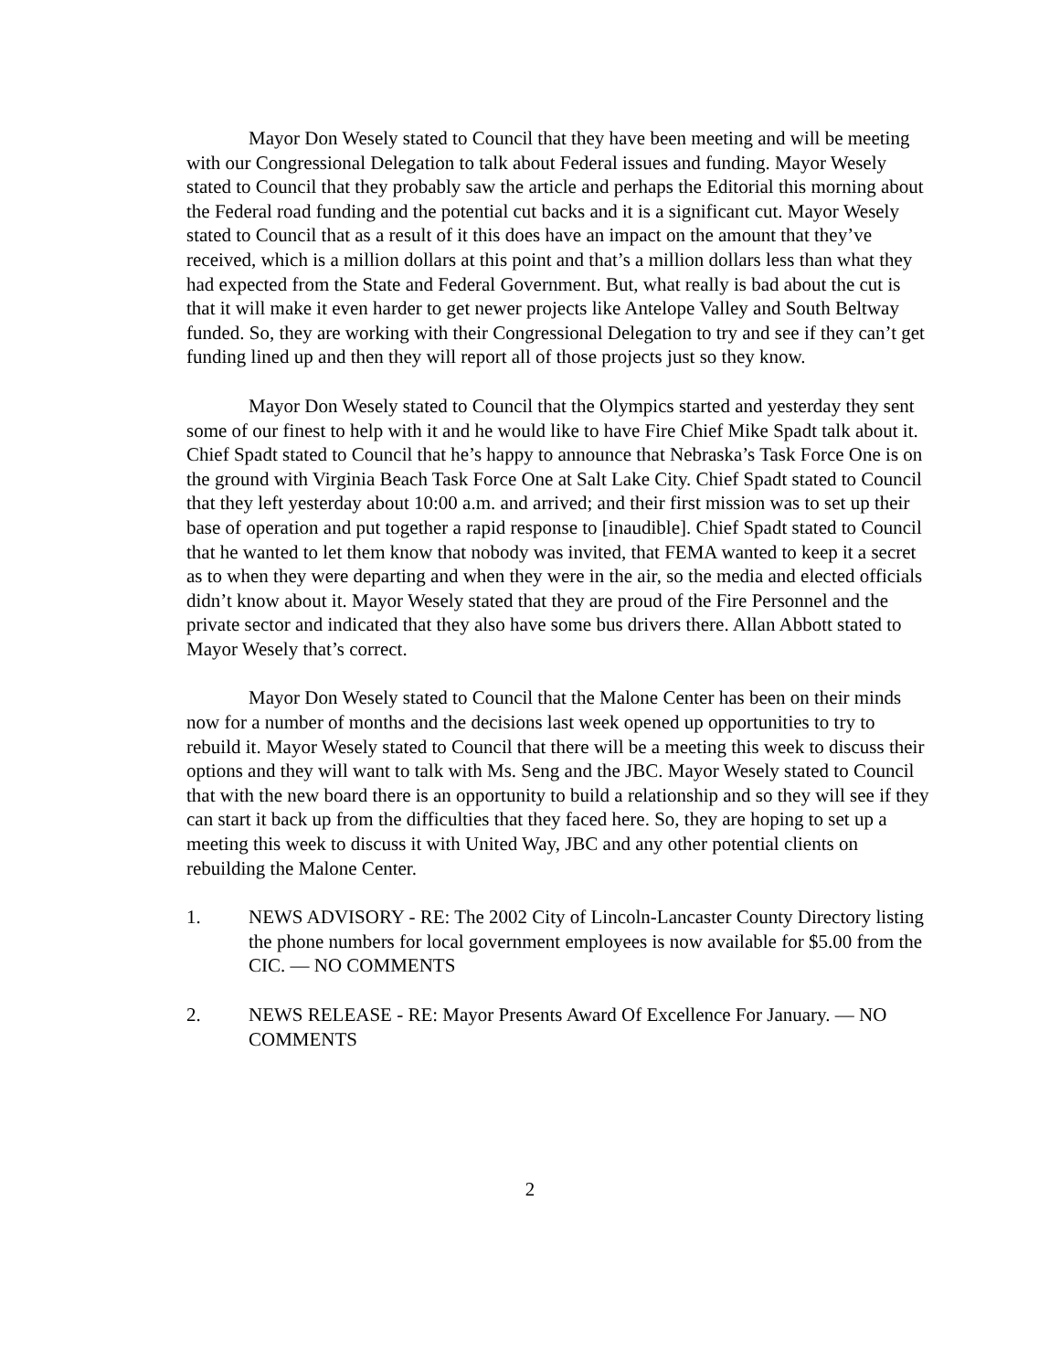Mayor Don Wesely stated to Council that they have been meeting and will be meeting with our Congressional Delegation to talk about Federal issues and funding. Mayor Wesely stated to Council that they probably saw the article and perhaps the Editorial this morning about the Federal road funding and the potential cut backs and it is a significant cut. Mayor Wesely stated to Council that as a result of it this does have an impact on the amount that they’ve received, which is a million dollars at this point and that’s a million dollars less than what they had expected from the State and Federal Government. But, what really is bad about the cut is that it will make it even harder to get newer projects like Antelope Valley and South Beltway funded. So, they are working with their Congressional Delegation to try and see if they can’t get funding lined up and then they will report all of those projects just so they know.
Mayor Don Wesely stated to Council that the Olympics started and yesterday they sent some of our finest to help with it and he would like to have Fire Chief Mike Spadt talk about it. Chief Spadt stated to Council that he’s happy to announce that Nebraska’s Task Force One is on the ground with Virginia Beach Task Force One at Salt Lake City. Chief Spadt stated to Council that they left yesterday about 10:00 a.m. and arrived; and their first mission was to set up their base of operation and put together a rapid response to [inaudible]. Chief Spadt stated to Council that he wanted to let them know that nobody was invited, that FEMA wanted to keep it a secret as to when they were departing and when they were in the air, so the media and elected officials didn’t know about it. Mayor Wesely stated that they are proud of the Fire Personnel and the private sector and indicated that they also have some bus drivers there. Allan Abbott stated to Mayor Wesely that’s correct.
Mayor Don Wesely stated to Council that the Malone Center has been on their minds now for a number of months and the decisions last week opened up opportunities to try to rebuild it. Mayor Wesely stated to Council that there will be a meeting this week to discuss their options and they will want to talk with Ms. Seng and the JBC. Mayor Wesely stated to Council that with the new board there is an opportunity to build a relationship and so they will see if they can start it back up from the difficulties that they faced here. So, they are hoping to set up a meeting this week to discuss it with United Way, JBC and any other potential clients on rebuilding the Malone Center.
1. NEWS ADVISORY - RE: The 2002 City of Lincoln-Lancaster County Directory listing the phone numbers for local government employees is now available for $5.00 from the CIC. — NO COMMENTS
2. NEWS RELEASE - RE: Mayor Presents Award Of Excellence For January. — NO COMMENTS
2